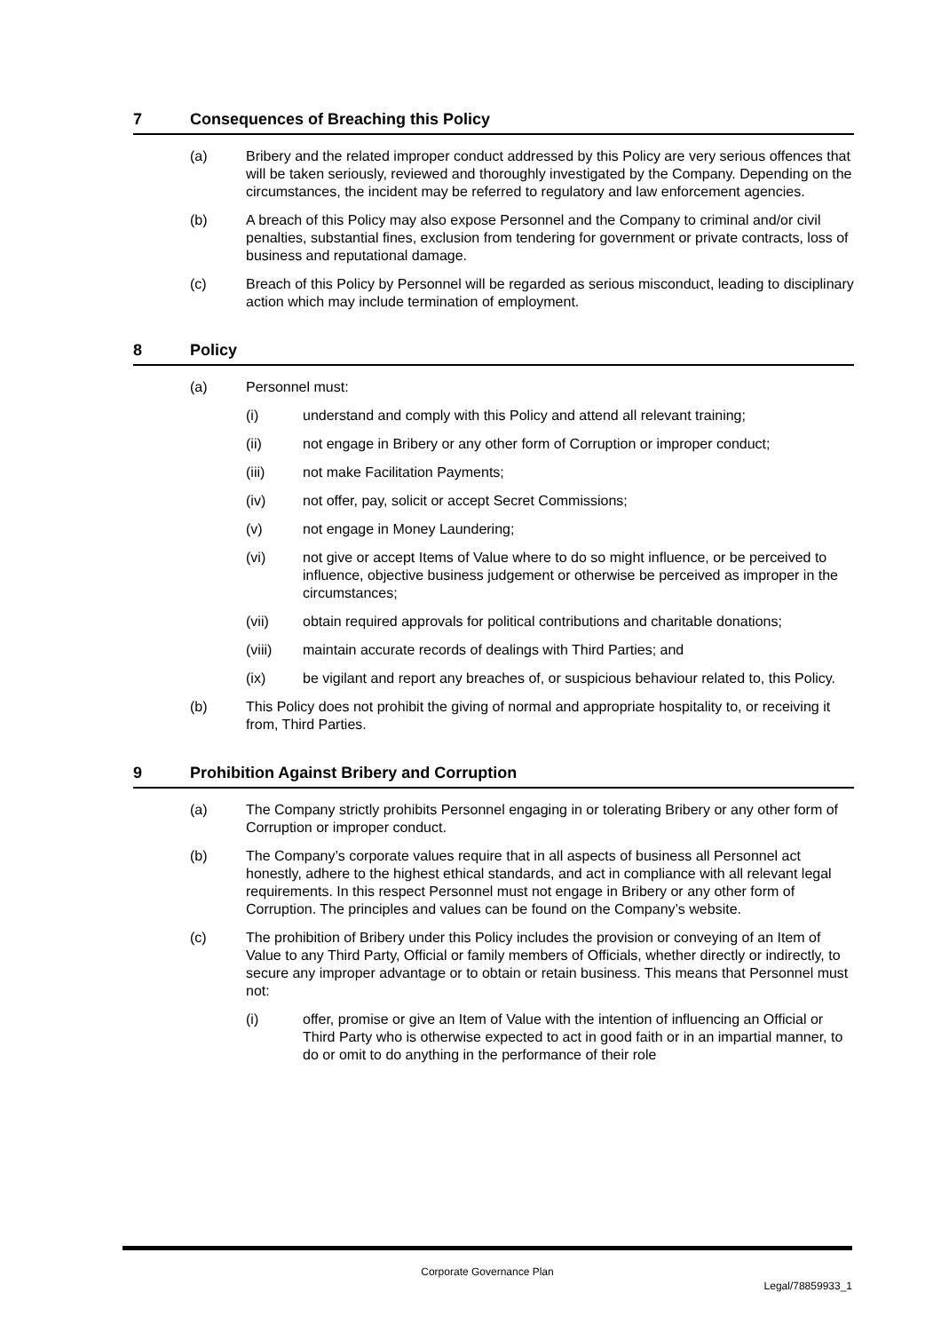7 Consequences of Breaching this Policy
(a) Bribery and the related improper conduct addressed by this Policy are very serious offences that will be taken seriously, reviewed and thoroughly investigated by the Company. Depending on the circumstances, the incident may be referred to regulatory and law enforcement agencies.
(b) A breach of this Policy may also expose Personnel and the Company to criminal and/or civil penalties, substantial fines, exclusion from tendering for government or private contracts, loss of business and reputational damage.
(c) Breach of this Policy by Personnel will be regarded as serious misconduct, leading to disciplinary action which may include termination of employment.
8 Policy
(a) Personnel must:
(i) understand and comply with this Policy and attend all relevant training;
(ii) not engage in Bribery or any other form of Corruption or improper conduct;
(iii) not make Facilitation Payments;
(iv) not offer, pay, solicit or accept Secret Commissions;
(v) not engage in Money Laundering;
(vi) not give or accept Items of Value where to do so might influence, or be perceived to influence, objective business judgement or otherwise be perceived as improper in the circumstances;
(vii) obtain required approvals for political contributions and charitable donations;
(viii) maintain accurate records of dealings with Third Parties; and
(ix) be vigilant and report any breaches of, or suspicious behaviour related to, this Policy.
(b) This Policy does not prohibit the giving of normal and appropriate hospitality to, or receiving it from, Third Parties.
9 Prohibition Against Bribery and Corruption
(a) The Company strictly prohibits Personnel engaging in or tolerating Bribery or any other form of Corruption or improper conduct.
(b) The Company’s corporate values require that in all aspects of business all Personnel act honestly, adhere to the highest ethical standards, and act in compliance with all relevant legal requirements. In this respect Personnel must not engage in Bribery or any other form of Corruption. The principles and values can be found on the Company’s website.
(c) The prohibition of Bribery under this Policy includes the provision or conveying of an Item of Value to any Third Party, Official or family members of Officials, whether directly or indirectly, to secure any improper advantage or to obtain or retain business. This means that Personnel must not:
(i) offer, promise or give an Item of Value with the intention of influencing an Official or Third Party who is otherwise expected to act in good faith or in an impartial manner, to do or omit to do anything in the performance of their role
Corporate Governance Plan
Legal/78859933_1